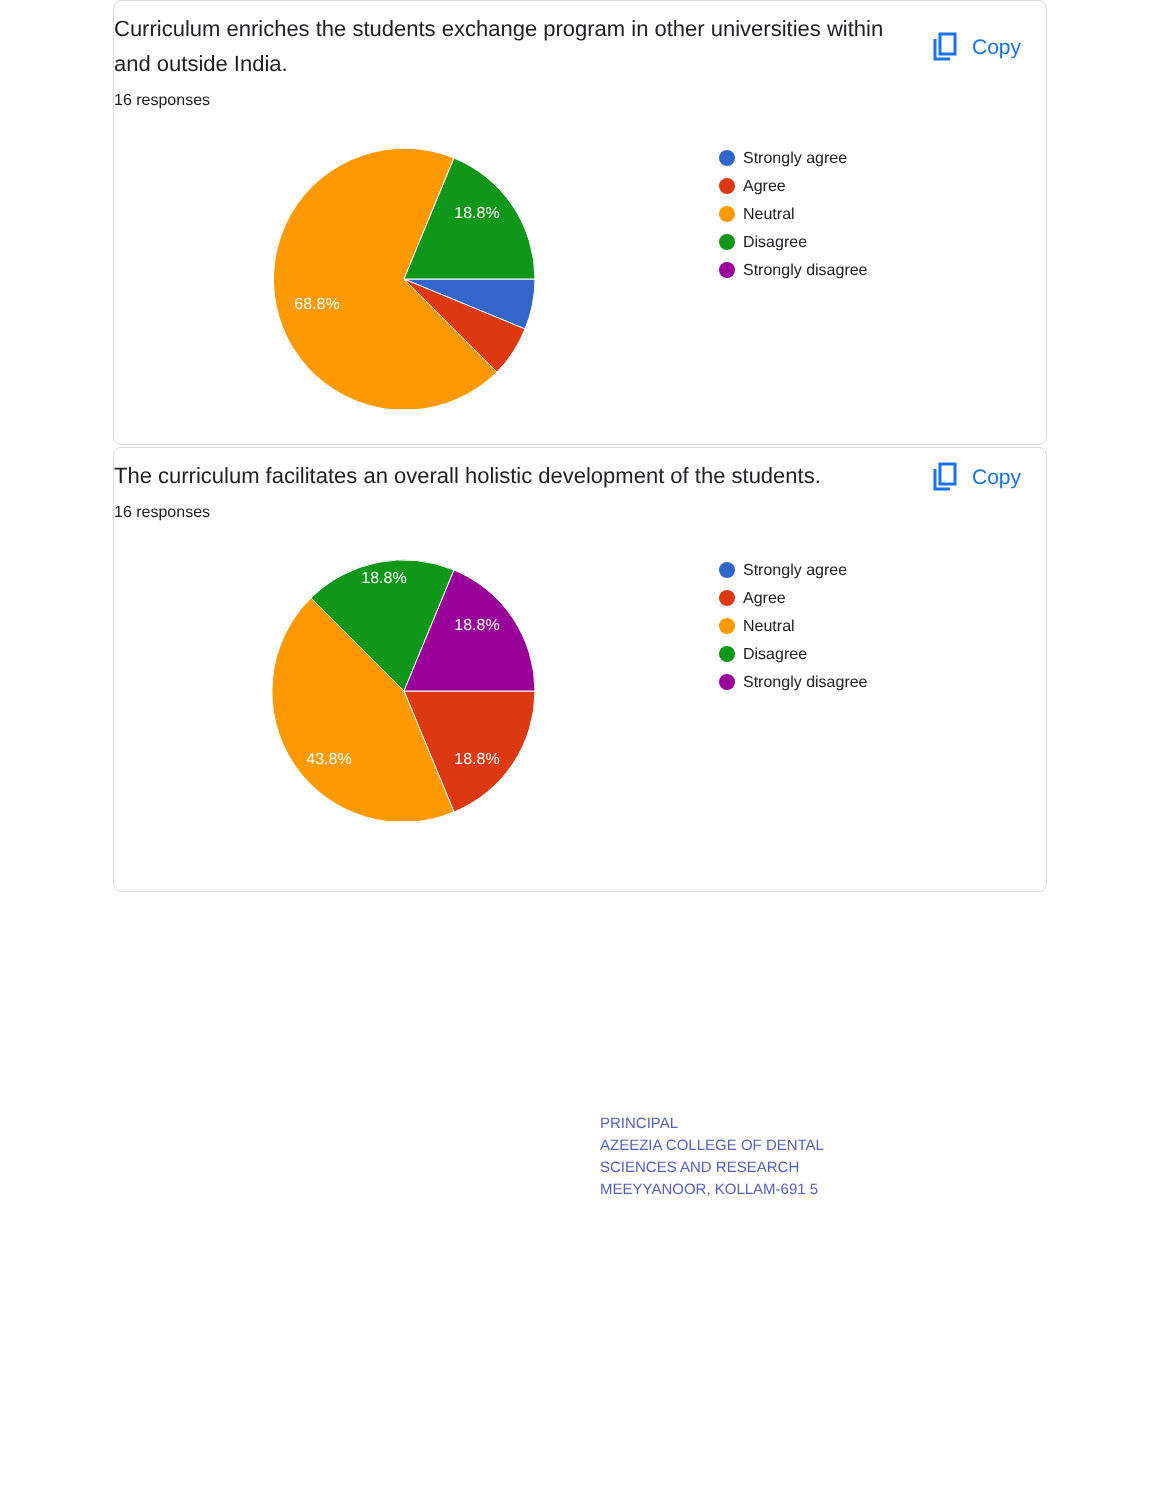Curriculum enriches the students exchange program in other universities within and outside India.
Copy
16 responses
18.8%
68.8%
Strongly agree
Agree
Neutral
Disagree
Strongly disagree
The curriculum facilitates an overall holistic development of the students.
Copy
16 responses
18.8%
18.8%
18.8%
43.8%
Strongly agree
Agree
Neutral
Disagree
Strongly disagree
PRINCIPAL
AZEEZIA COLLEGE OF DENTAL
SCIENCES AND RESEARCH
MEEYYANOOR, KOLLAM-691 5